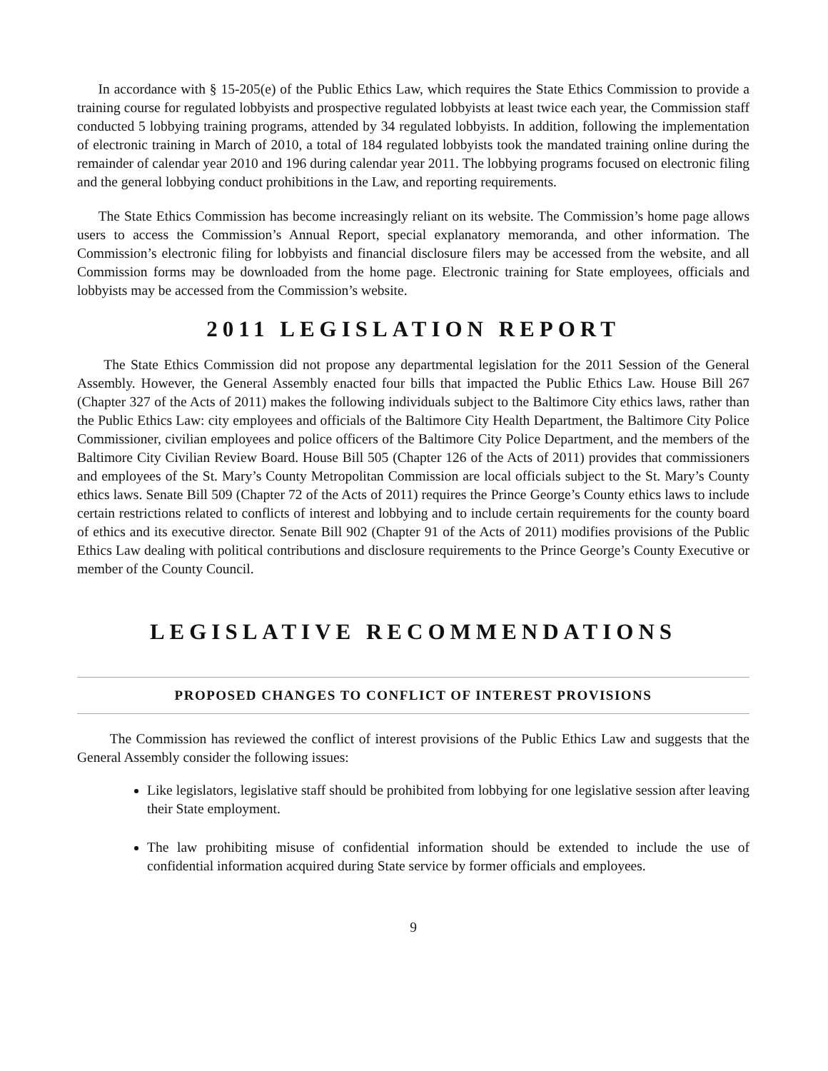In accordance with § 15-205(e) of the Public Ethics Law, which requires the State Ethics Commission to provide a training course for regulated lobbyists and prospective regulated lobbyists at least twice each year, the Commission staff conducted 5 lobbying training programs, attended by 34 regulated lobbyists. In addition, following the implementation of electronic training in March of 2010, a total of 184 regulated lobbyists took the mandated training online during the remainder of calendar year 2010 and 196 during calendar year 2011. The lobbying programs focused on electronic filing and the general lobbying conduct prohibitions in the Law, and reporting requirements.
The State Ethics Commission has become increasingly reliant on its website. The Commission’s home page allows users to access the Commission’s Annual Report, special explanatory memoranda, and other information. The Commission’s electronic filing for lobbyists and financial disclosure filers may be accessed from the website, and all Commission forms may be downloaded from the home page. Electronic training for State employees, officials and lobbyists may be accessed from the Commission’s website.
2011 LEGISLATION REPORT
The State Ethics Commission did not propose any departmental legislation for the 2011 Session of the General Assembly. However, the General Assembly enacted four bills that impacted the Public Ethics Law. House Bill 267 (Chapter 327 of the Acts of 2011) makes the following individuals subject to the Baltimore City ethics laws, rather than the Public Ethics Law: city employees and officials of the Baltimore City Health Department, the Baltimore City Police Commissioner, civilian employees and police officers of the Baltimore City Police Department, and the members of the Baltimore City Civilian Review Board. House Bill 505 (Chapter 126 of the Acts of 2011) provides that commissioners and employees of the St. Mary’s County Metropolitan Commission are local officials subject to the St. Mary’s County ethics laws. Senate Bill 509 (Chapter 72 of the Acts of 2011) requires the Prince George’s County ethics laws to include certain restrictions related to conflicts of interest and lobbying and to include certain requirements for the county board of ethics and its executive director. Senate Bill 902 (Chapter 91 of the Acts of 2011) modifies provisions of the Public Ethics Law dealing with political contributions and disclosure requirements to the Prince George’s County Executive or member of the County Council.
LEGISLATIVE RECOMMENDATIONS
PROPOSED CHANGES TO CONFLICT OF INTEREST PROVISIONS
The Commission has reviewed the conflict of interest provisions of the Public Ethics Law and suggests that the General Assembly consider the following issues:
Like legislators, legislative staff should be prohibited from lobbying for one legislative session after leaving their State employment.
The law prohibiting misuse of confidential information should be extended to include the use of confidential information acquired during State service by former officials and employees.
9